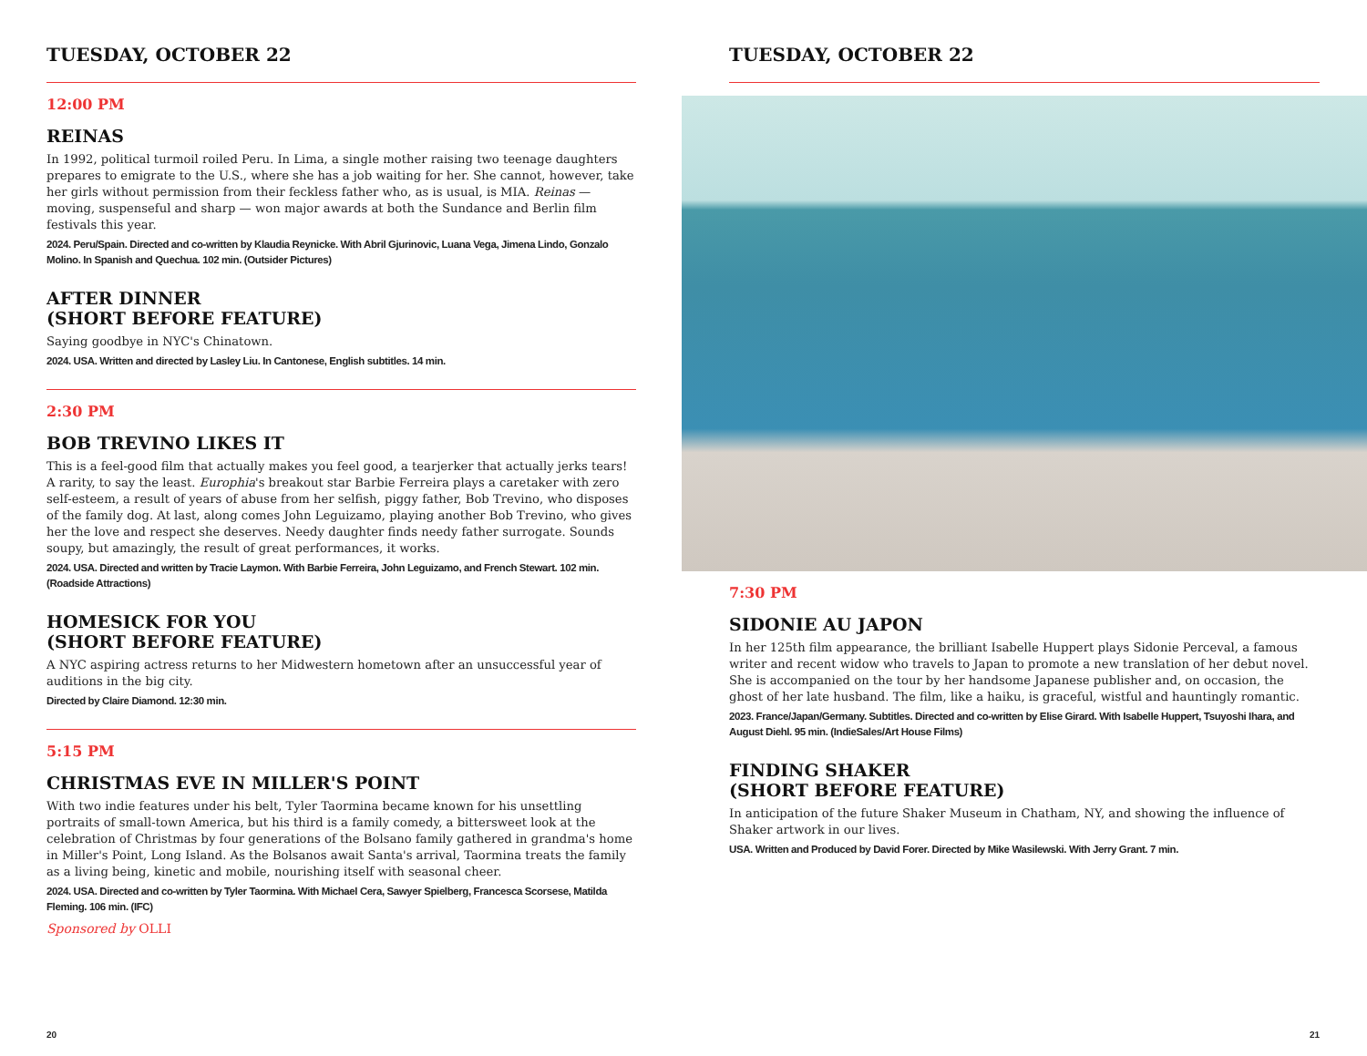TUESDAY, OCTOBER 22
12:00 PM
REINAS
In 1992, political turmoil roiled Peru. In Lima, a single mother raising two teenage daughters prepares to emigrate to the U.S., where she has a job waiting for her. She cannot, however, take her girls without permission from their feckless father who, as is usual, is MIA. Reinas — moving, suspenseful and sharp — won major awards at both the Sundance and Berlin film festivals this year.
2024. Peru/Spain. Directed and co-written by Klaudia Reynicke. With Abril Gjurinovic, Luana Vega, Jimena Lindo, Gonzalo Molino. In Spanish and Quechua. 102 min. (Outsider Pictures)
AFTER DINNER
(SHORT BEFORE FEATURE)
Saying goodbye in NYC's Chinatown.
2024. USA. Written and directed by Lasley Liu. In Cantonese, English subtitles. 14 min.
2:30 PM
BOB TREVINO LIKES IT
This is a feel-good film that actually makes you feel good, a tearjerker that actually jerks tears! A rarity, to say the least. Europhia's breakout star Barbie Ferreira plays a caretaker with zero self-esteem, a result of years of abuse from her selfish, piggy father, Bob Trevino, who disposes of the family dog. At last, along comes John Leguizamo, playing another Bob Trevino, who gives her the love and respect she deserves. Needy daughter finds needy father surrogate. Sounds soupy, but amazingly, the result of great performances, it works.
2024. USA. Directed and written by Tracie Laymon. With Barbie Ferreira, John Leguizamo, and French Stewart. 102 min. (Roadside Attractions)
HOMESICK FOR YOU
(SHORT BEFORE FEATURE)
A NYC aspiring actress returns to her Midwestern hometown after an unsuccessful year of auditions in the big city.
Directed by Claire Diamond. 12:30 min.
5:15 PM
CHRISTMAS EVE IN MILLER'S POINT
With two indie features under his belt, Tyler Taormina became known for his unsettling portraits of small-town America, but his third is a family comedy, a bittersweet look at the celebration of Christmas by four generations of the Bolsano family gathered in grandma's home in Miller's Point, Long Island. As the Bolsanos await Santa's arrival, Taormina treats the family as a living being, kinetic and mobile, nourishing itself with seasonal cheer.
2024. USA. Directed and co-written by Tyler Taormina. With Michael Cera, Sawyer Spielberg, Francesca Scorsese, Matilda Fleming. 106 min. (IFC)
Sponsored by OLLI
20
TUESDAY, OCTOBER 22
7:30 PM
SIDONIE AU JAPON
In her 125th film appearance, the brilliant Isabelle Huppert plays Sidonie Perceval, a famous writer and recent widow who travels to Japan to promote a new translation of her debut novel. She is accompanied on the tour by her handsome Japanese publisher and, on occasion, the ghost of her late husband. The film, like a haiku, is graceful, wistful and hauntingly romantic.
2023. France/Japan/Germany. Subtitles. Directed and co-written by Elise Girard. With Isabelle Huppert, Tsuyoshi Ihara, and August Diehl. 95 min. (IndieSales/Art House Films)
FINDING SHAKER
(SHORT BEFORE FEATURE)
In anticipation of the future Shaker Museum in Chatham, NY, and showing the influence of Shaker artwork in our lives.
USA. Written and Produced by David Forer. Directed by Mike Wasilewski. With Jerry Grant. 7 min.
21